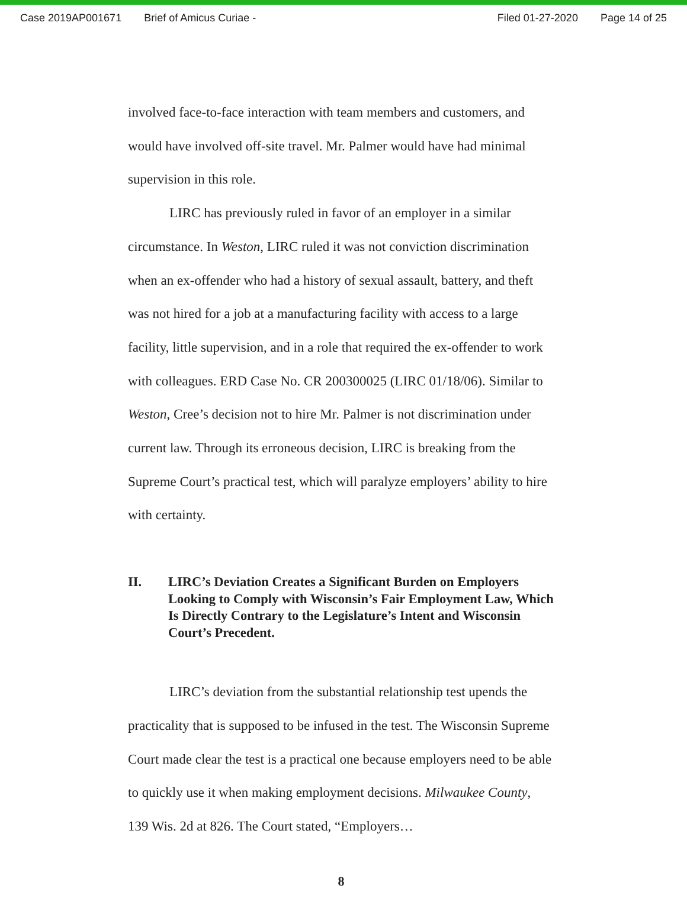Case 2019AP001671 Brief of Amicus Curiae - Filed 01-27-2020 Page 14 of 25
involved face-to-face interaction with team members and customers, and would have involved off-site travel. Mr. Palmer would have had minimal supervision in this role.
LIRC has previously ruled in favor of an employer in a similar circumstance. In Weston, LIRC ruled it was not conviction discrimination when an ex-offender who had a history of sexual assault, battery, and theft was not hired for a job at a manufacturing facility with access to a large facility, little supervision, and in a role that required the ex-offender to work with colleagues. ERD Case No. CR 200300025 (LIRC 01/18/06). Similar to Weston, Cree’s decision not to hire Mr. Palmer is not discrimination under current law. Through its erroneous decision, LIRC is breaking from the Supreme Court’s practical test, which will paralyze employers’ ability to hire with certainty.
II. LIRC’s Deviation Creates a Significant Burden on Employers Looking to Comply with Wisconsin’s Fair Employment Law, Which Is Directly Contrary to the Legislature’s Intent and Wisconsin Court’s Precedent.
LIRC’s deviation from the substantial relationship test upends the practicality that is supposed to be infused in the test. The Wisconsin Supreme Court made clear the test is a practical one because employers need to be able to quickly use it when making employment decisions. Milwaukee County, 139 Wis. 2d at 826. The Court stated, “Employers…
8